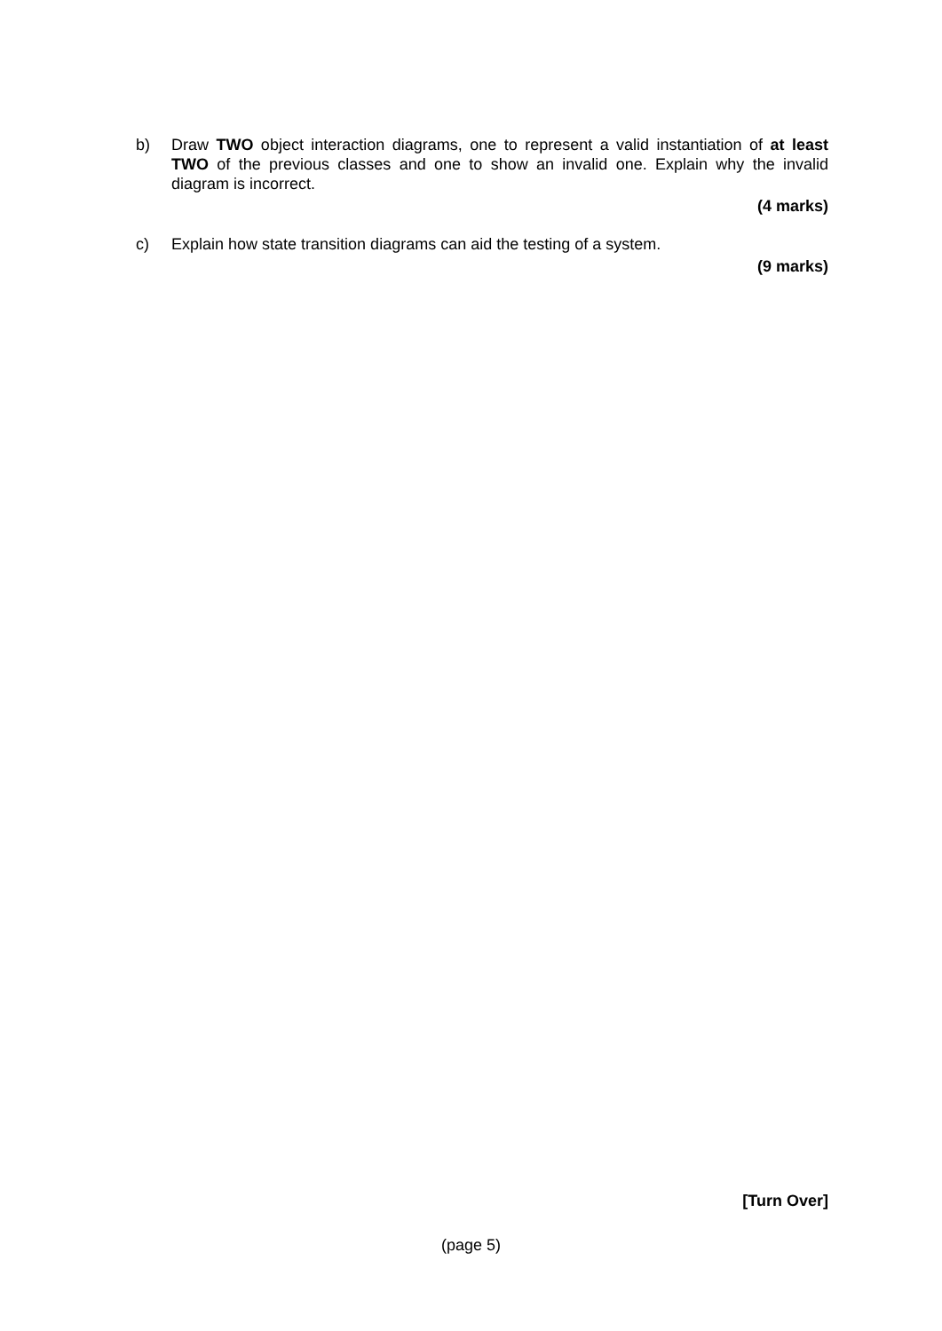b) Draw TWO object interaction diagrams, one to represent a valid instantiation of at least TWO of the previous classes and one to show an invalid one. Explain why the invalid diagram is incorrect.
(4 marks)
c) Explain how state transition diagrams can aid the testing of a system.
(9 marks)
[Turn Over]
(page 5)